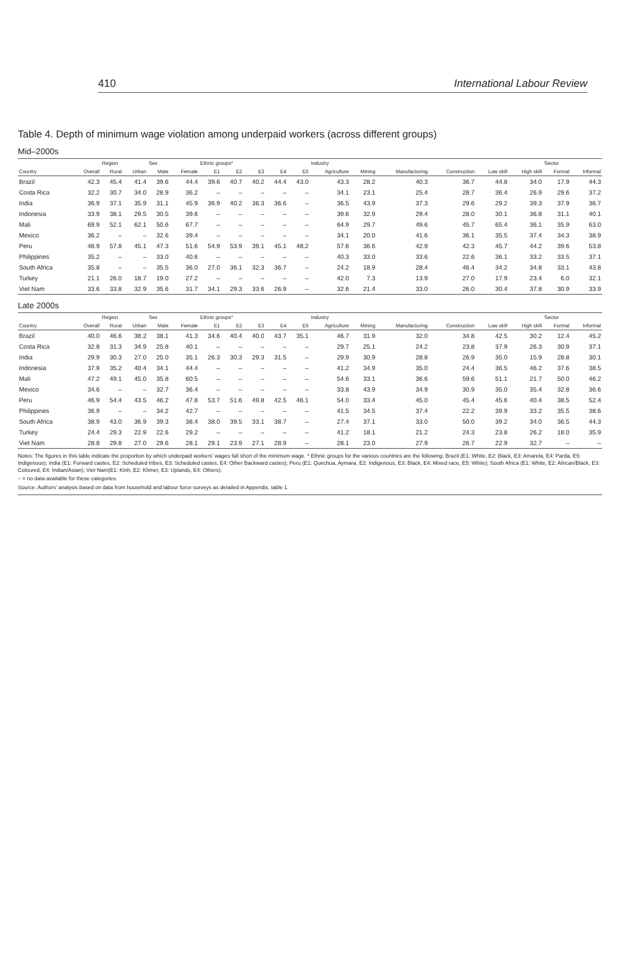410 International Labour Review
Table 4. Depth of minimum wage violation among underpaid workers (across different groups)
Mid–2000s
| | | Region | | Sex | | Ethnic groups* | | | | | Industry | | | | | | Sector | |
| --- | --- | --- | --- | --- | --- | --- | --- | --- | --- | --- | --- | --- | --- | --- | --- | --- | --- | --- |
| Country | Overall | Rural | Urban | Male | Female | E1 | E2 | E3 | E4 | E5 | Agriculture | Mining | Manufacturing | Construction | Low skill | High skill | Formal | Informal |
| Brazil | 42.3 | 45.4 | 41.4 | 39.6 | 44.4 | 39.6 | 40.7 | 40.2 | 44.4 | 43.0 | 43.3 | 28.2 | 40.3 | 36.7 | 44.8 | 34.0 | 17.9 | 44.3 |
| Costa Rica | 32.2 | 30.7 | 34.0 | 28.9 | 36.2 | – | – | – | – | – | 34.1 | 23.1 | 25.4 | 28.7 | 36.4 | 26.9 | 29.6 | 37.2 |
| India | 36.9 | 37.1 | 35.9 | 31.1 | 45.9 | 36.9 | 40.2 | 36.3 | 36.6 | – | 36.5 | 43.9 | 37.3 | 29.6 | 29.2 | 39.3 | 37.9 | 36.7 |
| Indonesia | 33.9 | 38.1 | 29.5 | 30.5 | 39.6 | – | – | – | – | – | 39.6 | 32.9 | 29.4 | 28.0 | 30.1 | 36.8 | 31.1 | 40.1 |
| Mali | 69.9 | 52.1 | 62.1 | 50.6 | 67.7 | – | – | – | – | – | 64.9 | 29.7 | 49.6 | 45.7 | 65.4 | 36.1 | 35.9 | 63.0 |
| Mexico | 36.2 | – | – | 32.6 | 39.4 | – | – | – | – | – | 34.1 | 20.0 | 41.6 | 36.1 | 35.5 | 37.4 | 34.3 | 38.9 |
| Peru | 48.9 | 57.8 | 45.1 | 47.3 | 51.6 | 54.9 | 53.9 | 39.1 | 45.1 | 48.2 | 57.6 | 36.6 | 42.9 | 42.3 | 45.7 | 44.2 | 39.6 | 53.8 |
| Philippines | 35.2 | – | – | 33.0 | 40.6 | – | – | – | – | – | 40.3 | 33.0 | 33.6 | 22.6 | 36.1 | 33.2 | 33.5 | 37.1 |
| South Africa | 35.8 | – | – | 35.5 | 36.0 | 27.0 | 36.1 | 32.3 | 36.7 | – | 24.2 | 18.9 | 28.4 | 46.4 | 34.2 | 34.8 | 33.1 | 43.8 |
| Turkey | 21.1 | 26.0 | 18.7 | 19.0 | 27.2 | – | – | – | – | – | 42.0 | 7.3 | 13.9 | 27.0 | 17.9 | 23.4 | 6.0 | 32.1 |
| Viet Nam | 33.6 | 33.8 | 32.9 | 35.6 | 31.7 | 34.1 | 29.3 | 33.6 | 26.9 | – | 32.6 | 21.4 | 33.0 | 26.0 | 30.4 | 37.8 | 30.9 | 33.9 |
Late 2000s
| | | Region | | Sex | | Ethnic groups* | | | | | Industry | | | | | | Sector | |
| --- | --- | --- | --- | --- | --- | --- | --- | --- | --- | --- | --- | --- | --- | --- | --- | --- | --- | --- |
| Country | Overall | Rural | Urban | Male | Female | E1 | E2 | E3 | E4 | E5 | Agriculture | Mining | Manufacturing | Construction | Low skill | High skill | Formal | Informal |
| Brazil | 40.0 | 46.6 | 38.2 | 38.1 | 41.3 | 34.6 | 40.4 | 40.0 | 43.7 | 35.1 | 46.7 | 31.9 | 32.0 | 34.8 | 42.5 | 30.2 | 12.4 | 45.2 |
| Costa Rica | 32.8 | 31.3 | 34.9 | 25.8 | 40.1 | – | – | – | – | – | 29.7 | 25.1 | 24.2 | 23.8 | 37.9 | 26.3 | 30.9 | 37.1 |
| India | 29.9 | 30.3 | 27.0 | 25.0 | 35.1 | 26.3 | 30.3 | 29.3 | 31.5 | – | 29.9 | 30.9 | 28.8 | 26.9 | 35.0 | 15.9 | 28.8 | 30.1 |
| Indonesia | 37.9 | 35.2 | 40.4 | 34.1 | 44.4 | – | – | – | – | – | 41.2 | 34.9 | 35.0 | 24.4 | 36.5 | 46.2 | 37.6 | 38.5 |
| Mali | 47.2 | 49.1 | 45.0 | 35.8 | 60.5 | – | – | – | – | – | 54.6 | 33.1 | 36.6 | 59.6 | 51.1 | 21.7 | 50.0 | 46.2 |
| Mexico | 34.6 | – | – | 32.7 | 36.4 | – | – | – | – | – | 33.8 | 43.9 | 34.9 | 30.9 | 35.0 | 35.4 | 32.8 | 36.6 |
| Peru | 46.9 | 54.4 | 43.5 | 46.2 | 47.8 | 53.7 | 51.6 | 49.8 | 42.5 | 46.1 | 54.0 | 33.4 | 45.0 | 45.4 | 45.6 | 40.4 | 38.5 | 52.4 |
| Philippines | 36.9 | – | – | 34.2 | 42.7 | – | – | – | – | – | 41.5 | 34.5 | 37.4 | 22.2 | 39.9 | 33.2 | 35.5 | 38.6 |
| South Africa | 38.9 | 43.0 | 36.9 | 39.3 | 38.4 | 38.0 | 39.5 | 33.1 | 38.7 | – | 27.4 | 37.1 | 33.0 | 50.0 | 39.2 | 34.0 | 36.5 | 44.3 |
| Turkey | 24.4 | 29.3 | 22.9 | 22.6 | 29.2 | – | – | – | – | – | 41.2 | 18.1 | 21.2 | 24.3 | 23.8 | 26.2 | 18.0 | 35.9 |
| Viet Nam | 28.8 | 29.8 | 27.0 | 29.6 | 28.1 | 29.1 | 23.9 | 27.1 | 28.9 | – | 28.1 | 23.0 | 27.9 | 26.7 | 22.9 | 32.7 | – | – |
Notes: The figures in this table indicate the proportion by which underpaid workers’ wages fall short of the minimum wage. * Ethnic groups for the various countries are the following: Brazil (E1: White, E2: Black, E3: Amarela, E4: Parda, E5: Indigenous); India (E1: Forward castes, E2: Scheduled tribes, E3: Scheduled castes, E4: Other Backward castes); Peru (E1: Quechua, Aymara, E2: Indigenous, E3: Black, E4: Mixed race, E5: White); South Africa (E1: White, E2: African/Black, E3: Coloured, E4: Indian/Asian); Viet Nam(E1: Kinh, E2: Khmer, E3: Uplands, E4: Others).
– = no data available for these categories.
Source: Authors’ analysis based on data from household and labour force surveys as detailed in Appendix, table 1.